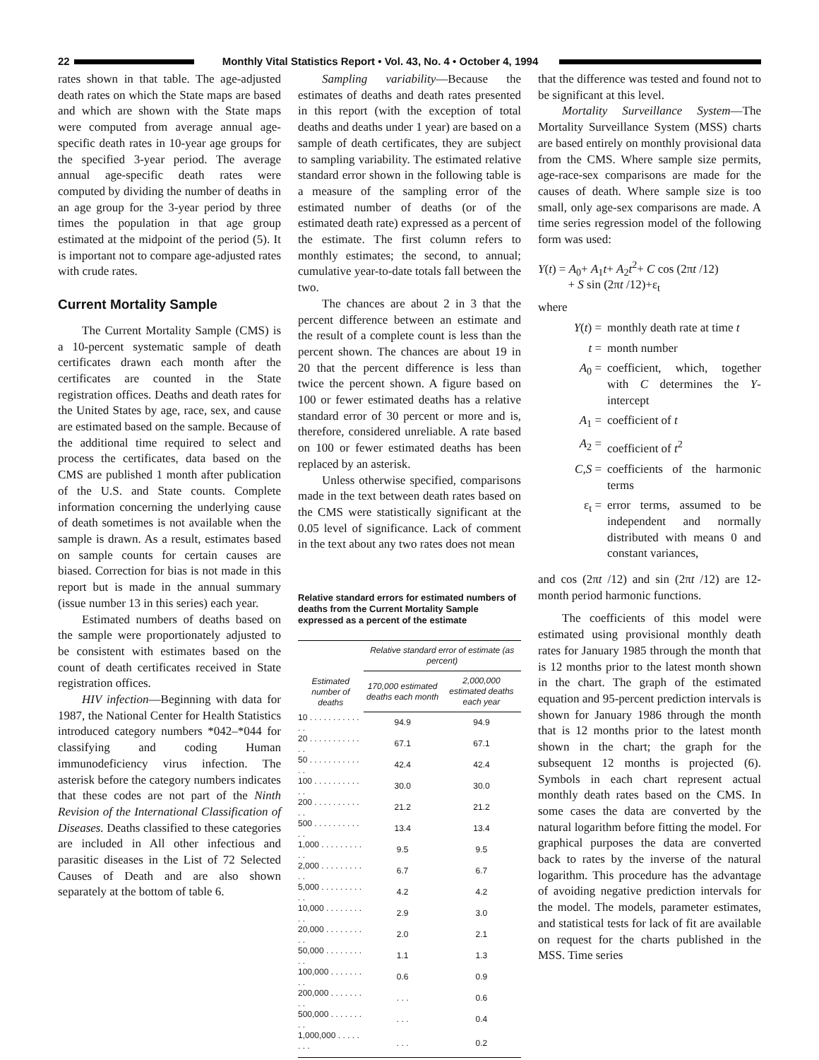22
Monthly Vital Statistics Report • Vol. 43, No. 4 • October 4, 1994
rates shown in that table. The age-adjusted death rates on which the State maps are based and which are shown with the State maps were computed from average annual age-specific death rates in 10-year age groups for the specified 3-year period. The average annual age-specific death rates were computed by dividing the number of deaths in an age group for the 3-year period by three times the population in that age group estimated at the midpoint of the period (5). It is important not to compare age-adjusted rates with crude rates.
Current Mortality Sample
The Current Mortality Sample (CMS) is a 10-percent systematic sample of death certificates drawn each month after the certificates are counted in the State registration offices. Deaths and death rates for the United States by age, race, sex, and cause are estimated based on the sample. Because of the additional time required to select and process the certificates, data based on the CMS are published 1 month after publication of the U.S. and State counts. Complete information concerning the underlying cause of death sometimes is not available when the sample is drawn. As a result, estimates based on sample counts for certain causes are biased. Correction for bias is not made in this report but is made in the annual summary (issue number 13 in this series) each year.
Estimated numbers of deaths based on the sample were proportionately adjusted to be consistent with estimates based on the count of death certificates received in State registration offices.
HIV infection—Beginning with data for 1987, the National Center for Health Statistics introduced category numbers *042–*044 for classifying and coding Human immunodeficiency virus infection. The asterisk before the category numbers indicates that these codes are not part of the Ninth Revision of the International Classification of Diseases. Deaths classified to these categories are included in All other infectious and parasitic diseases in the List of 72 Selected Causes of Death and are also shown separately at the bottom of table 6.
Sampling variability—Because the estimates of deaths and death rates presented in this report (with the exception of total deaths and deaths under 1 year) are based on a sample of death certificates, they are subject to sampling variability. The estimated relative standard error shown in the following table is a measure of the sampling error of the estimated number of deaths (or of the estimated death rate) expressed as a percent of the estimate. The first column refers to monthly estimates; the second, to annual; cumulative year-to-date totals fall between the two.
The chances are about 2 in 3 that the percent difference between an estimate and the result of a complete count is less than the percent shown. The chances are about 19 in 20 that the percent difference is less than twice the percent shown. A figure based on 100 or fewer estimated deaths has a relative standard error of 30 percent or more and is, therefore, considered unreliable. A rate based on 100 or fewer estimated deaths has been replaced by an asterisk.
Unless otherwise specified, comparisons made in the text between death rates based on the CMS were statistically significant at the 0.05 level of significance. Lack of comment in the text about any two rates does not mean
Relative standard errors for estimated numbers of deaths from the Current Mortality Sample expressed as a percent of the estimate
| Estimated number of deaths | Relative standard error of estimate (as percent) | |
| --- | --- | --- |
| | 170,000 estimated deaths each month | 2,000,000 estimated deaths each year |
| 10 . . . . . . . . . . . . . | 94.9 | 94.9 |
| 20 . . . . . . . . . . . . . | 67.1 | 67.1 |
| 50 . . . . . . . . . . . . . | 42.4 | 42.4 |
| 100 . . . . . . . . . . . . | 30.0 | 30.0 |
| 200 . . . . . . . . . . . . | 21.2 | 21.2 |
| 500 . . . . . . . . . . . . | 13.4 | 13.4 |
| 1,000 . . . . . . . . . . . | 9.5 | 9.5 |
| 2,000 . . . . . . . . . . . | 6.7 | 6.7 |
| 5,000 . . . . . . . . . . . | 4.2 | 4.2 |
| 10,000 . . . . . . . . . . | 2.9 | 3.0 |
| 20,000 . . . . . . . . . . | 2.0 | 2.1 |
| 50,000 . . . . . . . . . . | 1.1 | 1.3 |
| 100,000 . . . . . . . . . | 0.6 | 0.9 |
| 200,000 . . . . . . . . . | . . . | 0.6 |
| 500,000 . . . . . . . . . | . . . | 0.4 |
| 1,000,000 . . . . . . . . | . . . | 0.2 |
that the difference was tested and found not to be significant at this level.
Mortality Surveillance System—The Mortality Surveillance System (MSS) charts are based entirely on monthly provisional data from the CMS. Where sample size permits, age-race-sex comparisons are made for the causes of death. Where sample size is too small, only age-sex comparisons are made. A time series regression model of the following form was used:
Y(t) = A<sub>0</sub>+ A<sub>1</sub>t+ A<sub>2</sub>t<sup>2</sup>+ C cos (2πt /12)
+ S sin (2πt /12)+ε<sub>t</sub>
where
Y(t) = monthly death rate at time t
t = month number
A<sub>0</sub> = coefficient, which, together with C determines the Y-intercept
A<sub>1</sub> = coefficient of t
A<sub>2</sub> = coefficient of t<sup>2</sup>
C,S = coefficients of the harmonic terms
ε<sub>t</sub> = error terms, assumed to be independent and normally distributed with means 0 and constant variances,
and cos (2πt /12) and sin (2πt /12) are 12-month period harmonic functions.
The coefficients of this model were estimated using provisional monthly death rates for January 1985 through the month that is 12 months prior to the latest month shown in the chart. The graph of the estimated equation and 95-percent prediction intervals is shown for January 1986 through the month that is 12 months prior to the latest month shown in the chart; the graph for the subsequent 12 months is projected (6). Symbols in each chart represent actual monthly death rates based on the CMS. In some cases the data are converted by the natural logarithm before fitting the model. For graphical purposes the data are converted back to rates by the inverse of the natural logarithm. This procedure has the advantage of avoiding negative prediction intervals for the model. The models, parameter estimates, and statistical tests for lack of fit are available on request for the charts published in the MSS. Time series